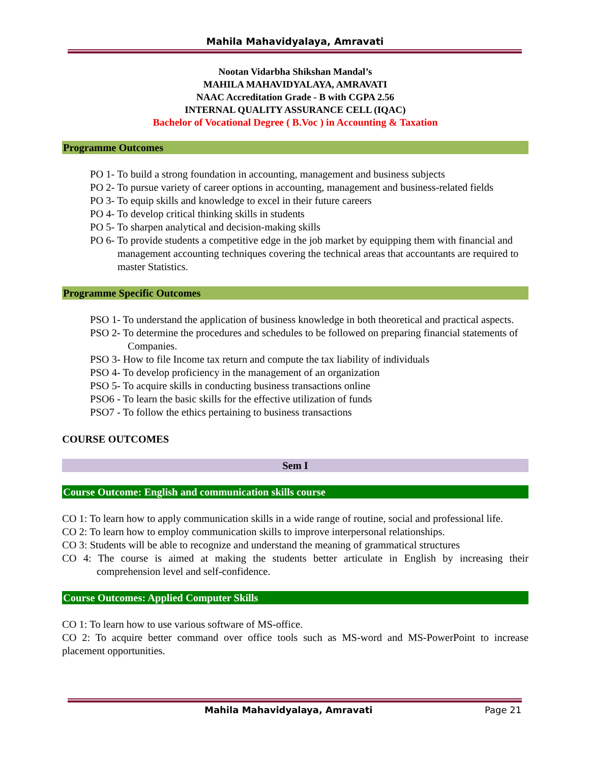Mahila Mahavidyalaya, Amravati
Nootan Vidarbha Shikshan Mandal’s
MAHILA MAHAVIDYALAYA, AMRAVATI
NAAC Accreditation Grade - B with CGPA 2.56
INTERNAL QUALITY ASSURANCE CELL (IQAC)
Bachelor of Vocational Degree ( B.Voc ) in Accounting & Taxation
Programme Outcomes
PO 1- To build a strong foundation in accounting, management and business subjects
PO 2- To pursue variety of career options in accounting, management and business-related fields
PO 3- To equip skills and knowledge to excel in their future careers
PO 4- To develop critical thinking skills in students
PO 5- To sharpen analytical and decision-making skills
PO 6- To provide students a competitive edge in the job market by equipping them with financial and management accounting techniques covering the technical areas that accountants are required to master Statistics.
Programme Specific Outcomes
PSO 1- To understand the application of business knowledge in both theoretical and practical aspects.
PSO 2- To determine the procedures and schedules to be followed on preparing financial statements of Companies.
PSO 3- How to file Income tax return and compute the tax liability of individuals
PSO 4- To develop proficiency in the management of an organization
PSO 5- To acquire skills in conducting business transactions online
PSO6 - To learn the basic skills for the effective utilization of funds
PSO7 - To follow the ethics pertaining to business transactions
COURSE OUTCOMES
Sem I
Course Outcome: English and communication skills course
CO 1: To learn how to apply communication skills in a wide range of routine, social and professional life.
CO 2: To learn how to employ communication skills to improve interpersonal relationships.
CO 3: Students will be able to recognize and understand the meaning of grammatical structures
CO 4: The course is aimed at making the students better articulate in English by increasing their comprehension level and self-confidence.
Course Outcomes: Applied Computer Skills
CO 1: To learn how to use various software of MS-office.
CO 2: To acquire better command over office tools such as MS-word and MS-PowerPoint to increase placement opportunities.
Mahila Mahavidyalaya, Amravati Page 21